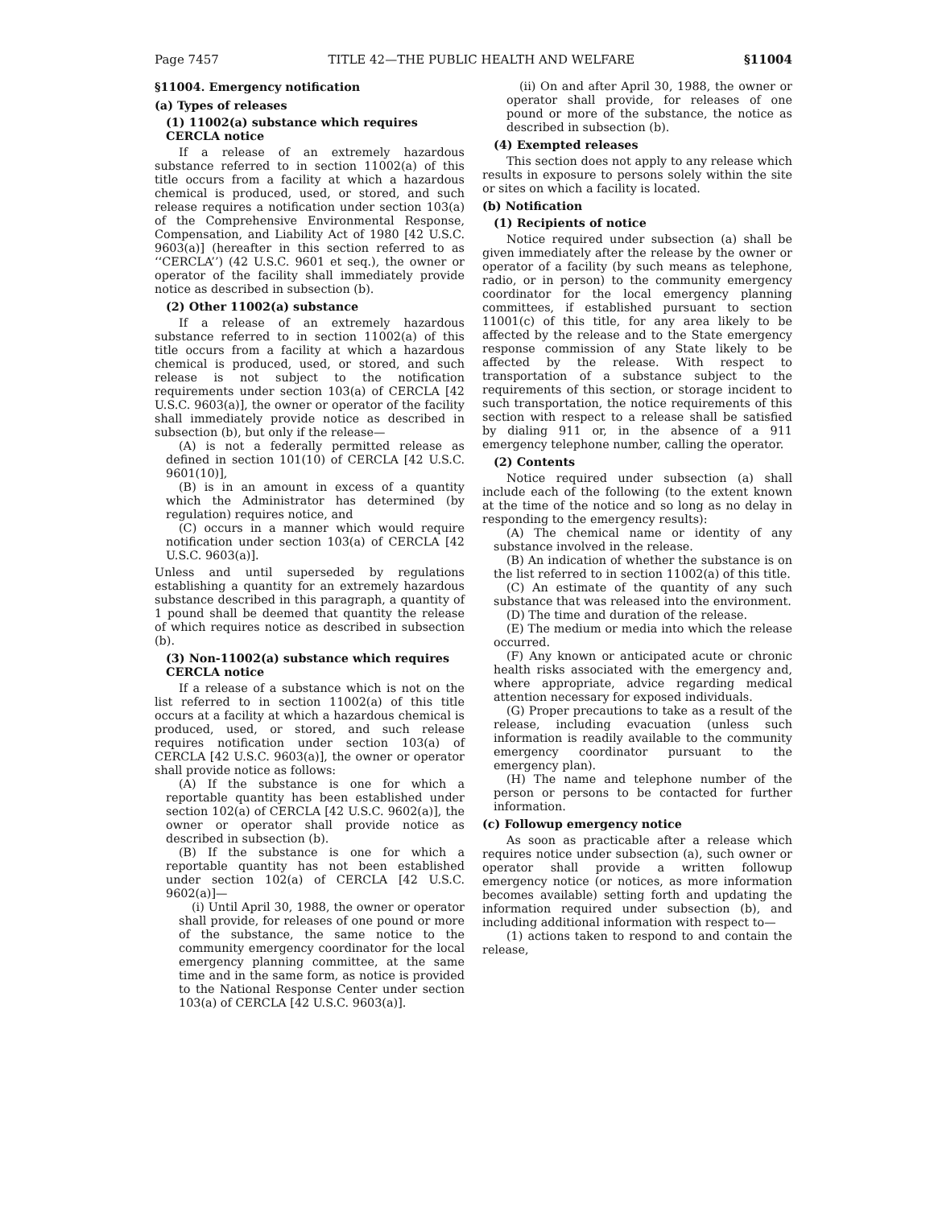Page 7457 TITLE 42—THE PUBLIC HEALTH AND WELFARE §11004
§11004. Emergency notification
(a) Types of releases
(1) 11002(a) substance which requires CERCLA notice
If a release of an extremely hazardous substance referred to in section 11002(a) of this title occurs from a facility at which a hazardous chemical is produced, used, or stored, and such release requires a notification under section 103(a) of the Comprehensive Environmental Response, Compensation, and Liability Act of 1980 [42 U.S.C. 9603(a)] (hereafter in this section referred to as ‘‘CERCLA’’) (42 U.S.C. 9601 et seq.), the owner or operator of the facility shall immediately provide notice as described in subsection (b).
(2) Other 11002(a) substance
If a release of an extremely hazardous substance referred to in section 11002(a) of this title occurs from a facility at which a hazardous chemical is produced, used, or stored, and such release is not subject to the notification requirements under section 103(a) of CERCLA [42 U.S.C. 9603(a)], the owner or operator of the facility shall immediately provide notice as described in subsection (b), but only if the release—
(A) is not a federally permitted release as defined in section 101(10) of CERCLA [42 U.S.C. 9601(10)],
(B) is in an amount in excess of a quantity which the Administrator has determined (by regulation) requires notice, and
(C) occurs in a manner which would require notification under section 103(a) of CERCLA [42 U.S.C. 9603(a)].
Unless and until superseded by regulations establishing a quantity for an extremely hazardous substance described in this paragraph, a quantity of 1 pound shall be deemed that quantity the release of which requires notice as described in subsection (b).
(3) Non-11002(a) substance which requires CERCLA notice
If a release of a substance which is not on the list referred to in section 11002(a) of this title occurs at a facility at which a hazardous chemical is produced, used, or stored, and such release requires notification under section 103(a) of CERCLA [42 U.S.C. 9603(a)], the owner or operator shall provide notice as follows:
(A) If the substance is one for which a reportable quantity has been established under section 102(a) of CERCLA [42 U.S.C. 9602(a)], the owner or operator shall provide notice as described in subsection (b).
(B) If the substance is one for which a reportable quantity has not been established under section 102(a) of CERCLA [42 U.S.C. 9602(a)]—
(i) Until April 30, 1988, the owner or operator shall provide, for releases of one pound or more of the substance, the same notice to the community emergency coordinator for the local emergency planning committee, at the same time and in the same form, as notice is provided to the National Response Center under section 103(a) of CERCLA [42 U.S.C. 9603(a)].
(ii) On and after April 30, 1988, the owner or operator shall provide, for releases of one pound or more of the substance, the notice as described in subsection (b).
(4) Exempted releases
This section does not apply to any release which results in exposure to persons solely within the site or sites on which a facility is located.
(b) Notification
(1) Recipients of notice
Notice required under subsection (a) shall be given immediately after the release by the owner or operator of a facility (by such means as telephone, radio, or in person) to the community emergency coordinator for the local emergency planning committees, if established pursuant to section 11001(c) of this title, for any area likely to be affected by the release and to the State emergency response commission of any State likely to be affected by the release. With respect to transportation of a substance subject to the requirements of this section, or storage incident to such transportation, the notice requirements of this section with respect to a release shall be satisfied by dialing 911 or, in the absence of a 911 emergency telephone number, calling the operator.
(2) Contents
Notice required under subsection (a) shall include each of the following (to the extent known at the time of the notice and so long as no delay in responding to the emergency results):
(A) The chemical name or identity of any substance involved in the release.
(B) An indication of whether the substance is on the list referred to in section 11002(a) of this title.
(C) An estimate of the quantity of any such substance that was released into the environment.
(D) The time and duration of the release.
(E) The medium or media into which the release occurred.
(F) Any known or anticipated acute or chronic health risks associated with the emergency and, where appropriate, advice regarding medical attention necessary for exposed individuals.
(G) Proper precautions to take as a result of the release, including evacuation (unless such information is readily available to the community emergency coordinator pursuant to the emergency plan).
(H) The name and telephone number of the person or persons to be contacted for further information.
(c) Followup emergency notice
As soon as practicable after a release which requires notice under subsection (a), such owner or operator shall provide a written followup emergency notice (or notices, as more information becomes available) setting forth and updating the information required under subsection (b), and including additional information with respect to—
(1) actions taken to respond to and contain the release,